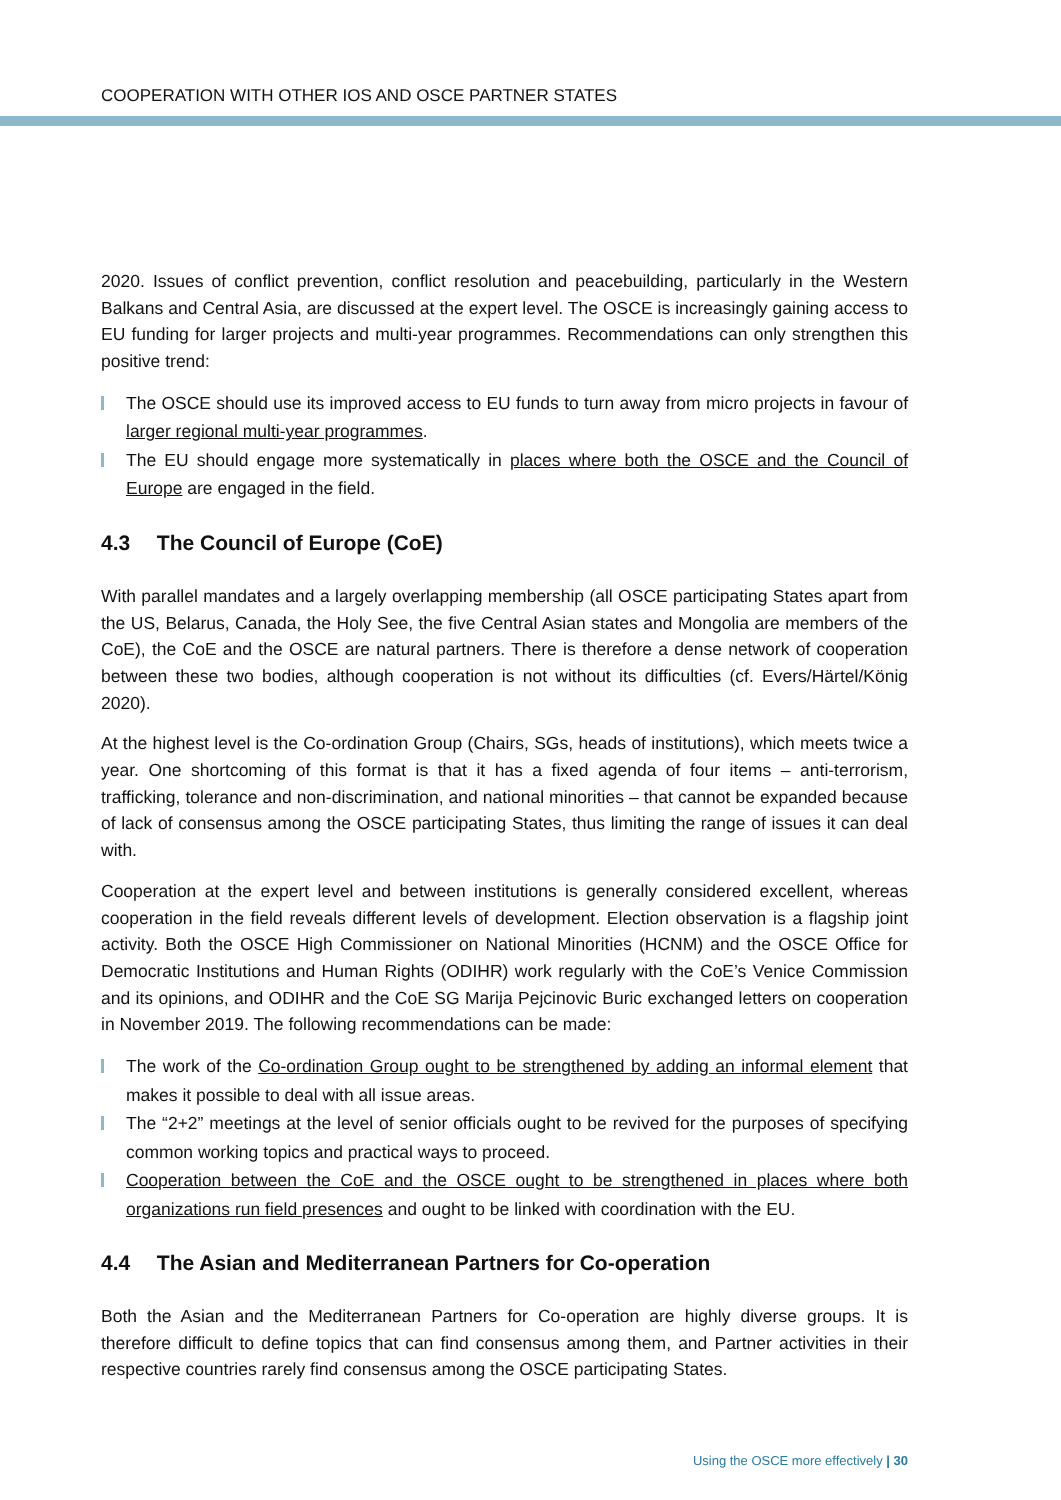COOPERATION WITH OTHER IOS AND OSCE PARTNER STATES
2020. Issues of conflict prevention, conflict resolution and peacebuilding, particularly in the Western Balkans and Central Asia, are discussed at the expert level. The OSCE is increasingly gaining access to EU funding for larger projects and multi-year programmes. Recommendations can only strengthen this positive trend:
The OSCE should use its improved access to EU funds to turn away from micro projects in favour of larger regional multi-year programmes.
The EU should engage more systematically in places where both the OSCE and the Council of Europe are engaged in the field.
4.3 The Council of Europe (CoE)
With parallel mandates and a largely overlapping membership (all OSCE participating States apart from the US, Belarus, Canada, the Holy See, the five Central Asian states and Mongolia are members of the CoE), the CoE and the OSCE are natural partners. There is therefore a dense network of cooperation between these two bodies, although cooperation is not without its difficulties (cf. Evers/Härtel/König 2020).
At the highest level is the Co-ordination Group (Chairs, SGs, heads of institutions), which meets twice a year. One shortcoming of this format is that it has a fixed agenda of four items – anti-terrorism, trafficking, tolerance and non-discrimination, and national minorities – that cannot be expanded because of lack of consensus among the OSCE participating States, thus limiting the range of issues it can deal with.
Cooperation at the expert level and between institutions is generally considered excellent, whereas cooperation in the field reveals different levels of development. Election observation is a flagship joint activity. Both the OSCE High Commissioner on National Minorities (HCNM) and the OSCE Office for Democratic Institutions and Human Rights (ODIHR) work regularly with the CoE’s Venice Commission and its opinions, and ODIHR and the CoE SG Marija Pejcinovic Buric exchanged letters on cooperation in November 2019. The following recommendations can be made:
The work of the Co-ordination Group ought to be strengthened by adding an informal element that makes it possible to deal with all issue areas.
The “2+2” meetings at the level of senior officials ought to be revived for the purposes of specifying common working topics and practical ways to proceed.
Cooperation between the CoE and the OSCE ought to be strengthened in places where both organizations run field presences and ought to be linked with coordination with the EU.
4.4 The Asian and Mediterranean Partners for Co-operation
Both the Asian and the Mediterranean Partners for Co-operation are highly diverse groups. It is therefore difficult to define topics that can find consensus among them, and Partner activities in their respective countries rarely find consensus among the OSCE participating States.
Using the OSCE more effectively | 30